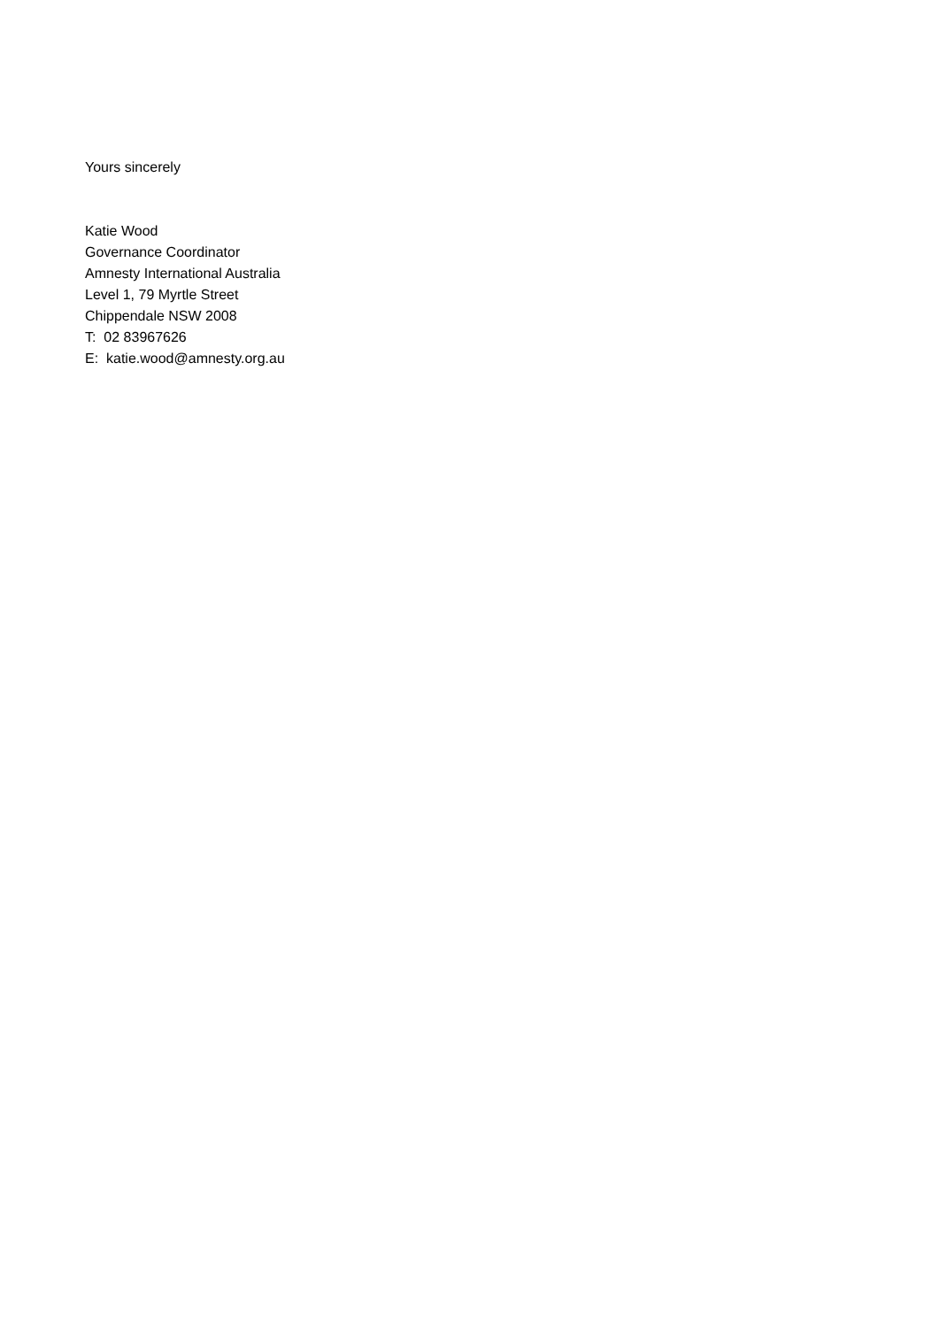Yours sincerely
Katie Wood
Governance Coordinator
Amnesty International Australia
Level 1, 79 Myrtle Street
Chippendale NSW 2008
T: 02 83967626
E: katie.wood@amnesty.org.au